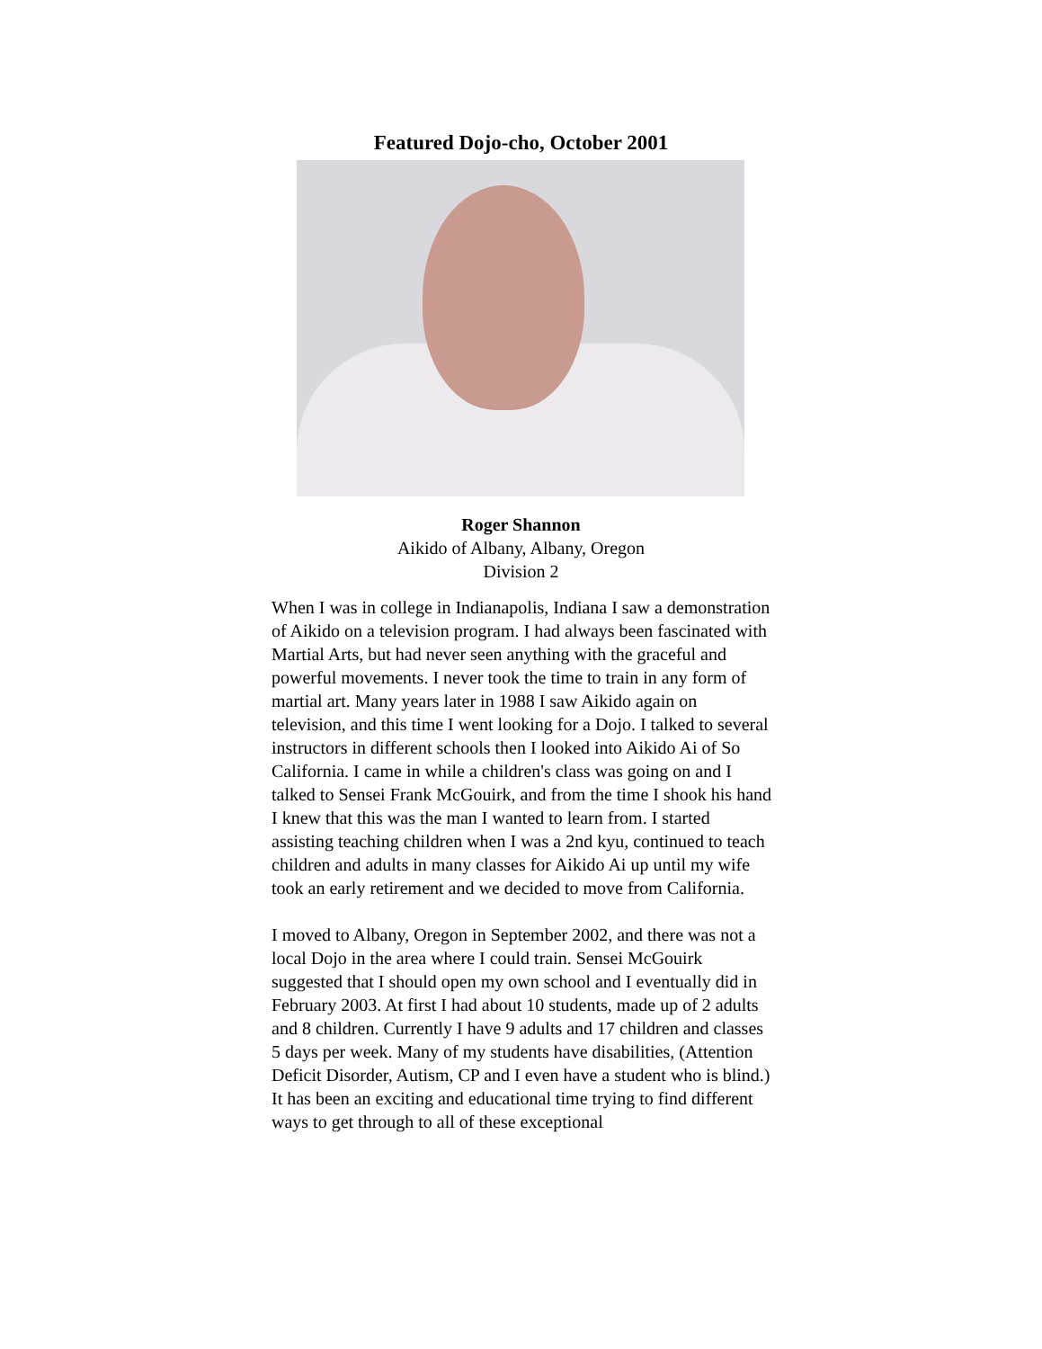Featured Dojo-cho, October 2001
Roger Shannon
Aikido of Albany, Albany, Oregon
Division 2
When I was in college in Indianapolis, Indiana I saw a demonstration of Aikido on a television program. I had always been fascinated with Martial Arts, but had never seen anything with the graceful and powerful movements. I never took the time to train in any form of martial art. Many years later in 1988 I saw Aikido again on television, and this time I went looking for a Dojo. I talked to several instructors in different schools then I looked into Aikido Ai of So California. I came in while a children's class was going on and I talked to Sensei Frank McGouirk, and from the time I shook his hand I knew that this was the man I wanted to learn from. I started assisting teaching children when I was a 2nd kyu, continued to teach children and adults in many classes for Aikido Ai up until my wife took an early retirement and we decided to move from California.
I moved to Albany, Oregon in September 2002, and there was not a local Dojo in the area where I could train. Sensei McGouirk suggested that I should open my own school and I eventually did in February 2003. At first I had about 10 students, made up of 2 adults and 8 children. Currently I have 9 adults and 17 children and classes 5 days per week. Many of my students have disabilities, (Attention Deficit Disorder, Autism, CP and I even have a student who is blind.) It has been an exciting and educational time trying to find different ways to get through to all of these exceptional